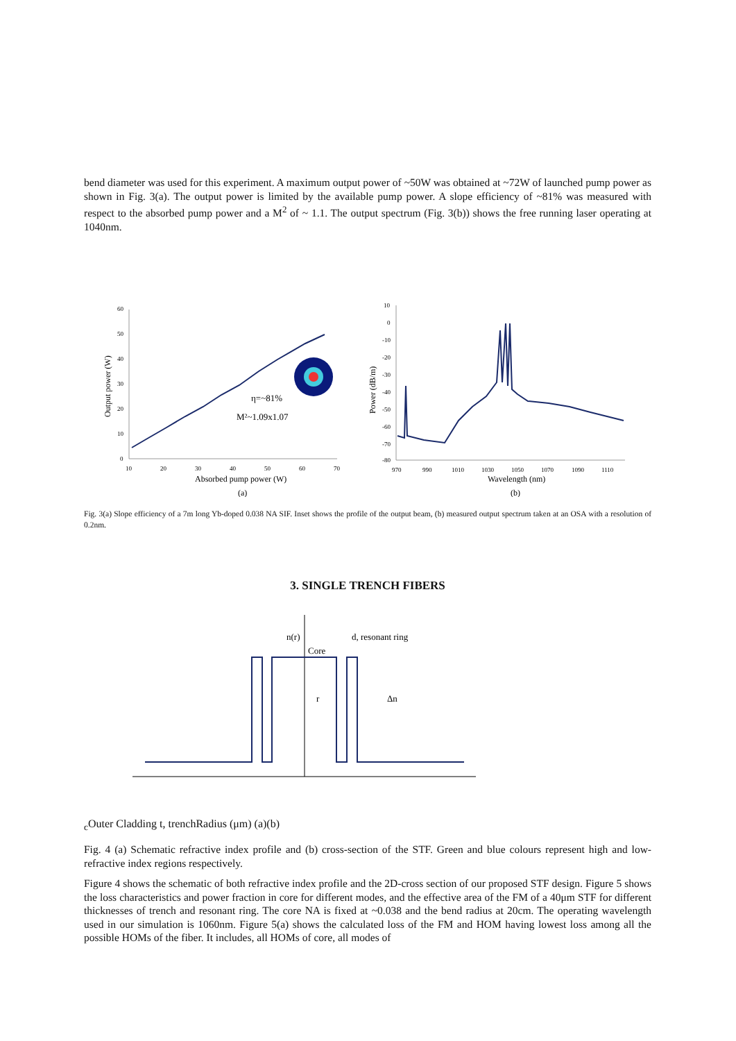bend diameter was used for this experiment. A maximum output power of ~50W was obtained at ~72W of launched pump power as shown in Fig. 3(a). The output power is limited by the available pump power. A slope efficiency of ~81% was measured with respect to the absorbed pump power and a M<sup>2</sup> of ~ 1.1. The output spectrum (Fig. 3(b)) shows the free running laser operating at 1040nm.
60
50
40
30
20
10
0
10
20
30
40
50
60
70
η=~81%
M²~1.09x1.07
Absorbed pump power (W)
(a)
Output power (W)
10
0
-10
-20
-30
-40
-50
-60
-70
-80
970
990
1010
1030
1050
1070
1090
1110
Wavelength (nm)
(b)
Power (dB/m)
Fig. 3(a) Slope efficiency of a 7m long Yb-doped 0.038 NA SIF. Inset shows the profile of the output beam, (b) measured output spectrum taken at an OSA with a resolution of 0.2nm.
3. SINGLE TRENCH FIBERS
n(r)
Core
d, resonant ring
Δn
rc
Outer Cladding
t, trench
Radius (μm)
(a)
(b)
Fig. 4 (a) Schematic refractive index profile and (b) cross-section of the STF. Green and blue colours represent high and low-refractive index regions respectively.
Figure 4 shows the schematic of both refractive index profile and the 2D-cross section of our proposed STF design. Figure 5 shows the loss characteristics and power fraction in core for different modes, and the effective area of the FM of a 40μm STF for different thicknesses of trench and resonant ring. The core NA is fixed at ~0.038 and the bend radius at 20cm. The operating wavelength used in our simulation is 1060nm. Figure 5(a) shows the calculated loss of the FM and HOM having lowest loss among all the possible HOMs of the fiber. It includes, all HOMs of core, all modes of